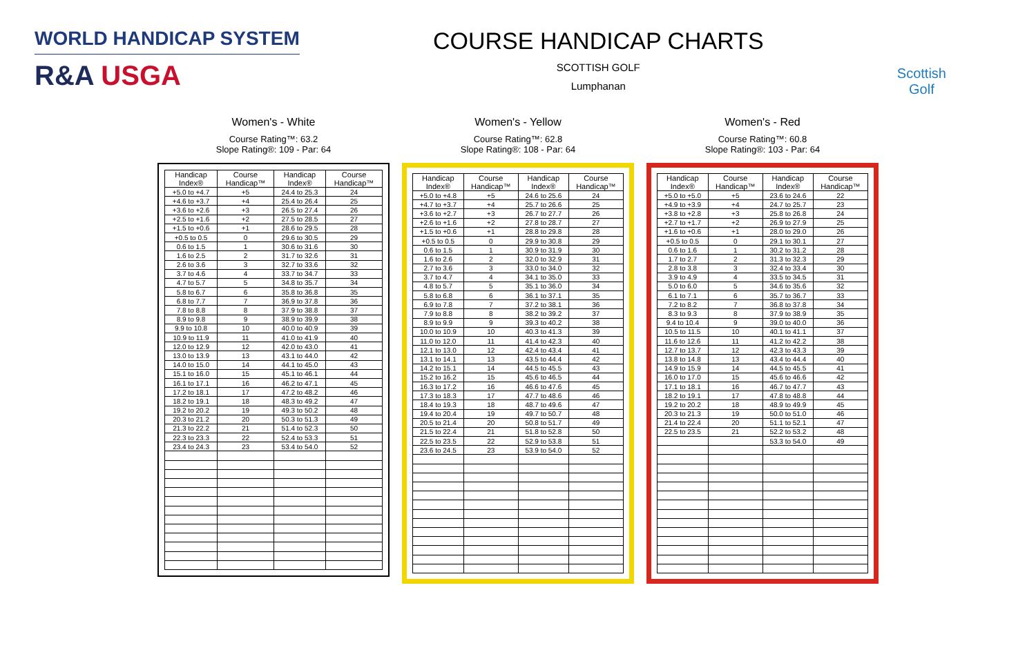WORLD HANDICAP SYSTEM
R&A USGA
COURSE HANDICAP CHARTS
SCOTTISH GOLF
Lumphanan
Scottish
Golf
Women's - White
Course Rating™: 63.2
Slope Rating®: 109 - Par: 64
| Handicap Index® | Course Handicap™ | Handicap Index® | Course Handicap™ |
| --- | --- | --- | --- |
| +5.0 to +4.7 | +5 | 24.4 to 25.3 | 24 |
| +4.6 to +3.7 | +4 | 25.4 to 26.4 | 25 |
| +3.6 to +2.6 | +3 | 26.5 to 27.4 | 26 |
| +2.5 to +1.6 | +2 | 27.5 to 28.5 | 27 |
| +1.5 to +0.6 | +1 | 28.6 to 29.5 | 28 |
| +0.5 to 0.5 | 0 | 29.6 to 30.5 | 29 |
| 0.6 to 1.5 | 1 | 30.6 to 31.6 | 30 |
| 1.6 to 2.5 | 2 | 31.7 to 32.6 | 31 |
| 2.6 to 3.6 | 3 | 32.7 to 33.6 | 32 |
| 3.7 to 4.6 | 4 | 33.7 to 34.7 | 33 |
| 4.7 to 5.7 | 5 | 34.8 to 35.7 | 34 |
| 5.8 to 6.7 | 6 | 35.8 to 36.8 | 35 |
| 6.8 to 7.7 | 7 | 36.9 to 37.8 | 36 |
| 7.8 to 8.8 | 8 | 37.9 to 38.8 | 37 |
| 8.9 to 9.8 | 9 | 38.9 to 39.9 | 38 |
| 9.9 to 10.8 | 10 | 40.0 to 40.9 | 39 |
| 10.9 to 11.9 | 11 | 41.0 to 41.9 | 40 |
| 12.0 to 12.9 | 12 | 42.0 to 43.0 | 41 |
| 13.0 to 13.9 | 13 | 43.1 to 44.0 | 42 |
| 14.0 to 15.0 | 14 | 44.1 to 45.0 | 43 |
| 15.1 to 16.0 | 15 | 45.1 to 46.1 | 44 |
| 16.1 to 17.1 | 16 | 46.2 to 47.1 | 45 |
| 17.2 to 18.1 | 17 | 47.2 to 48.2 | 46 |
| 18.2 to 19.1 | 18 | 48.3 to 49.2 | 47 |
| 19.2 to 20.2 | 19 | 49.3 to 50.2 | 48 |
| 20.3 to 21.2 | 20 | 50.3 to 51.3 | 49 |
| 21.3 to 22.2 | 21 | 51.4 to 52.3 | 50 |
| 22.3 to 23.3 | 22 | 52.4 to 53.3 | 51 |
| 23.4 to 24.3 | 23 | 53.4 to 54.0 | 52 |
Women's - Yellow
Course Rating™: 62.8
Slope Rating®: 108 - Par: 64
| Handicap Index® | Course Handicap™ | Handicap Index® | Course Handicap™ |
| --- | --- | --- | --- |
| +5.0 to +4.8 | +5 | 24.6 to 25.6 | 24 |
| +4.7 to +3.7 | +4 | 25.7 to 26.6 | 25 |
| +3.6 to +2.7 | +3 | 26.7 to 27.7 | 26 |
| +2.6 to +1.6 | +2 | 27.8 to 28.7 | 27 |
| +1.5 to +0.6 | +1 | 28.8 to 29.8 | 28 |
| +0.5 to 0.5 | 0 | 29.9 to 30.8 | 29 |
| 0.6 to 1.5 | 1 | 30.9 to 31.9 | 30 |
| 1.6 to 2.6 | 2 | 32.0 to 32.9 | 31 |
| 2.7 to 3.6 | 3 | 33.0 to 34.0 | 32 |
| 3.7 to 4.7 | 4 | 34.1 to 35.0 | 33 |
| 4.8 to 5.7 | 5 | 35.1 to 36.0 | 34 |
| 5.8 to 6.8 | 6 | 36.1 to 37.1 | 35 |
| 6.9 to 7.8 | 7 | 37.2 to 38.1 | 36 |
| 7.9 to 8.8 | 8 | 38.2 to 39.2 | 37 |
| 8.9 to 9.9 | 9 | 39.3 to 40.2 | 38 |
| 10.0 to 10.9 | 10 | 40.3 to 41.3 | 39 |
| 11.0 to 12.0 | 11 | 41.4 to 42.3 | 40 |
| 12.1 to 13.0 | 12 | 42.4 to 43.4 | 41 |
| 13.1 to 14.1 | 13 | 43.5 to 44.4 | 42 |
| 14.2 to 15.1 | 14 | 44.5 to 45.5 | 43 |
| 15.2 to 16.2 | 15 | 45.6 to 46.5 | 44 |
| 16.3 to 17.2 | 16 | 46.6 to 47.6 | 45 |
| 17.3 to 18.3 | 17 | 47.7 to 48.6 | 46 |
| 18.4 to 19.3 | 18 | 48.7 to 49.6 | 47 |
| 19.4 to 20.4 | 19 | 49.7 to 50.7 | 48 |
| 20.5 to 21.4 | 20 | 50.8 to 51.7 | 49 |
| 21.5 to 22.4 | 21 | 51.8 to 52.8 | 50 |
| 22.5 to 23.5 | 22 | 52.9 to 53.8 | 51 |
| 23.6 to 24.5 | 23 | 53.9 to 54.0 | 52 |
Women's - Red
Course Rating™: 60.8
Slope Rating®: 103 - Par: 64
| Handicap Index® | Course Handicap™ | Handicap Index® | Course Handicap™ |
| --- | --- | --- | --- |
| +5.0 to +5.0 | +5 | 23.6 to 24.6 | 22 |
| +4.9 to +3.9 | +4 | 24.7 to 25.7 | 23 |
| +3.8 to +2.8 | +3 | 25.8 to 26.8 | 24 |
| +2.7 to +1.7 | +2 | 26.9 to 27.9 | 25 |
| +1.6 to +0.6 | +1 | 28.0 to 29.0 | 26 |
| +0.5 to 0.5 | 0 | 29.1 to 30.1 | 27 |
| 0.6 to 1.6 | 1 | 30.2 to 31.2 | 28 |
| 1.7 to 2.7 | 2 | 31.3 to 32.3 | 29 |
| 2.8 to 3.8 | 3 | 32.4 to 33.4 | 30 |
| 3.9 to 4.9 | 4 | 33.5 to 34.5 | 31 |
| 5.0 to 6.0 | 5 | 34.6 to 35.6 | 32 |
| 6.1 to 7.1 | 6 | 35.7 to 36.7 | 33 |
| 7.2 to 8.2 | 7 | 36.8 to 37.8 | 34 |
| 8.3 to 9.3 | 8 | 37.9 to 38.9 | 35 |
| 9.4 to 10.4 | 9 | 39.0 to 40.0 | 36 |
| 10.5 to 11.5 | 10 | 40.1 to 41.1 | 37 |
| 11.6 to 12.6 | 11 | 41.2 to 42.2 | 38 |
| 12.7 to 13.7 | 12 | 42.3 to 43.3 | 39 |
| 13.8 to 14.8 | 13 | 43.4 to 44.4 | 40 |
| 14.9 to 15.9 | 14 | 44.5 to 45.5 | 41 |
| 16.0 to 17.0 | 15 | 45.6 to 46.6 | 42 |
| 17.1 to 18.1 | 16 | 46.7 to 47.7 | 43 |
| 18.2 to 19.1 | 17 | 47.8 to 48.8 | 44 |
| 19.2 to 20.2 | 18 | 48.9 to 49.9 | 45 |
| 20.3 to 21.3 | 19 | 50.0 to 51.0 | 46 |
| 21.4 to 22.4 | 20 | 51.1 to 52.1 | 47 |
| 22.5 to 23.5 | 21 | 52.2 to 53.2 | 48 |
| | | 53.3 to 54.0 | 49 |